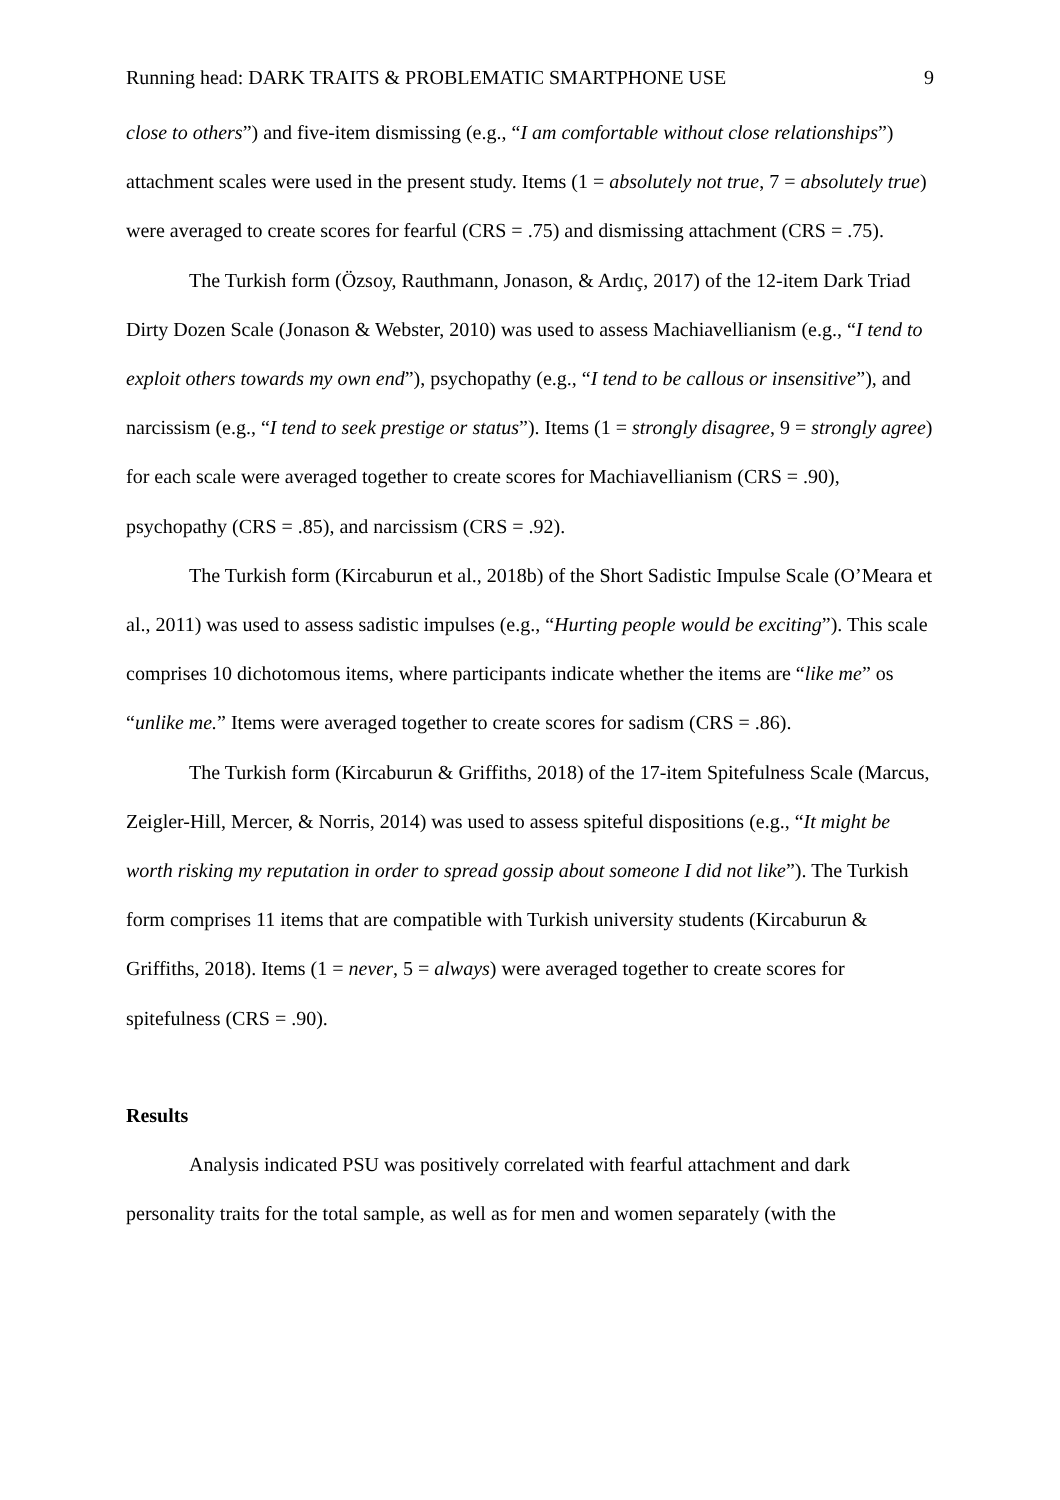Running head: DARK TRAITS & PROBLEMATIC SMARTPHONE USE 9
close to others”) and five-item dismissing (e.g., “I am comfortable without close relationships”) attachment scales were used in the present study. Items (1 = absolutely not true, 7 = absolutely true) were averaged to create scores for fearful (CRS = .75) and dismissing attachment (CRS = .75).
The Turkish form (Özsoy, Rauthmann, Jonason, & Ardıç, 2017) of the 12-item Dark Triad Dirty Dozen Scale (Jonason & Webster, 2010) was used to assess Machiavellianism (e.g., “I tend to exploit others towards my own end”), psychopathy (e.g., “I tend to be callous or insensitive”), and narcissism (e.g., “I tend to seek prestige or status”). Items (1 = strongly disagree, 9 = strongly agree) for each scale were averaged together to create scores for Machiavellianism (CRS = .90), psychopathy (CRS = .85), and narcissism (CRS = .92).
The Turkish form (Kircaburun et al., 2018b) of the Short Sadistic Impulse Scale (O’Meara et al., 2011) was used to assess sadistic impulses (e.g., “Hurting people would be exciting”). This scale comprises 10 dichotomous items, where participants indicate whether the items are “like me” os “unlike me.” Items were averaged together to create scores for sadism (CRS = .86).
The Turkish form (Kircaburun & Griffiths, 2018) of the 17-item Spitefulness Scale (Marcus, Zeigler-Hill, Mercer, & Norris, 2014) was used to assess spiteful dispositions (e.g., “It might be worth risking my reputation in order to spread gossip about someone I did not like”). The Turkish form comprises 11 items that are compatible with Turkish university students (Kircaburun & Griffiths, 2018). Items (1 = never, 5 = always) were averaged together to create scores for spitefulness (CRS = .90).
Results
Analysis indicated PSU was positively correlated with fearful attachment and dark personality traits for the total sample, as well as for men and women separately (with the